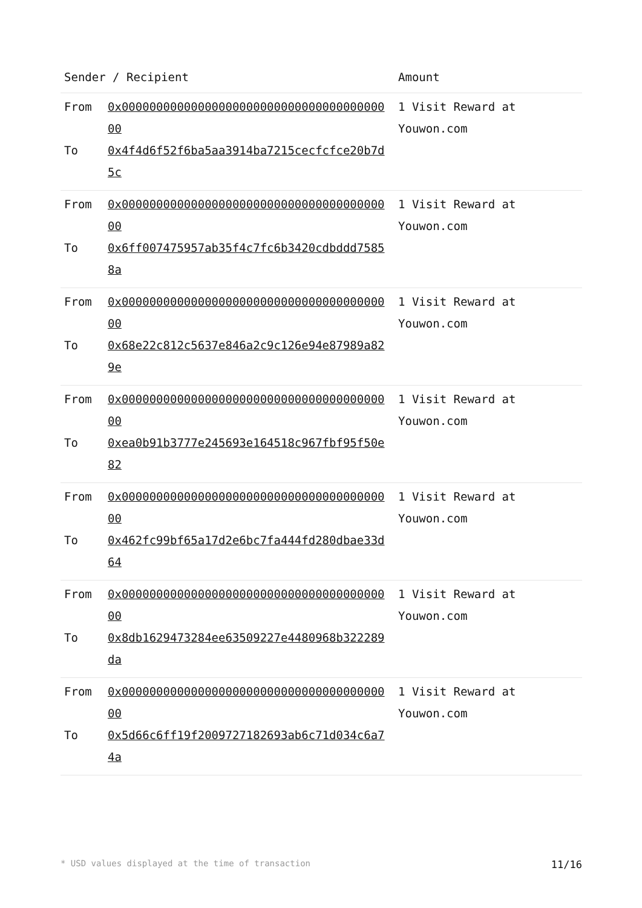| Sender / Recipient | Amount |
| --- | --- |
| From 0x0000000000000000000000000000000000000000 To 0x4f4d6f52f6ba5aa3914ba7215cecfcfce20b7d5c | 1 Visit Reward at Youwon.com |
| From 0x0000000000000000000000000000000000000000 To 0x6ff007475957ab35f4c7fc6b3420cdbddd75858a | 1 Visit Reward at Youwon.com |
| From 0x0000000000000000000000000000000000000000 To 0x68e22c812c5637e846a2c9c126e94e87989a829e | 1 Visit Reward at Youwon.com |
| From 0x0000000000000000000000000000000000000000 To 0xea0b91b3777e245693e164518c967fbf95f50e82 | 1 Visit Reward at Youwon.com |
| From 0x0000000000000000000000000000000000000000 To 0x462fc99bf65a17d2e6bc7fa444fd280dbae33d64 | 1 Visit Reward at Youwon.com |
| From 0x0000000000000000000000000000000000000000 To 0x8db1629473284ee63509227e4480968b322289da | 1 Visit Reward at Youwon.com |
| From 0x0000000000000000000000000000000000000000 To 0x5d66c6ff19f2009727182693ab6c71d034c6a74a | 1 Visit Reward at Youwon.com |
* USD values displayed at the time of transaction 11/16